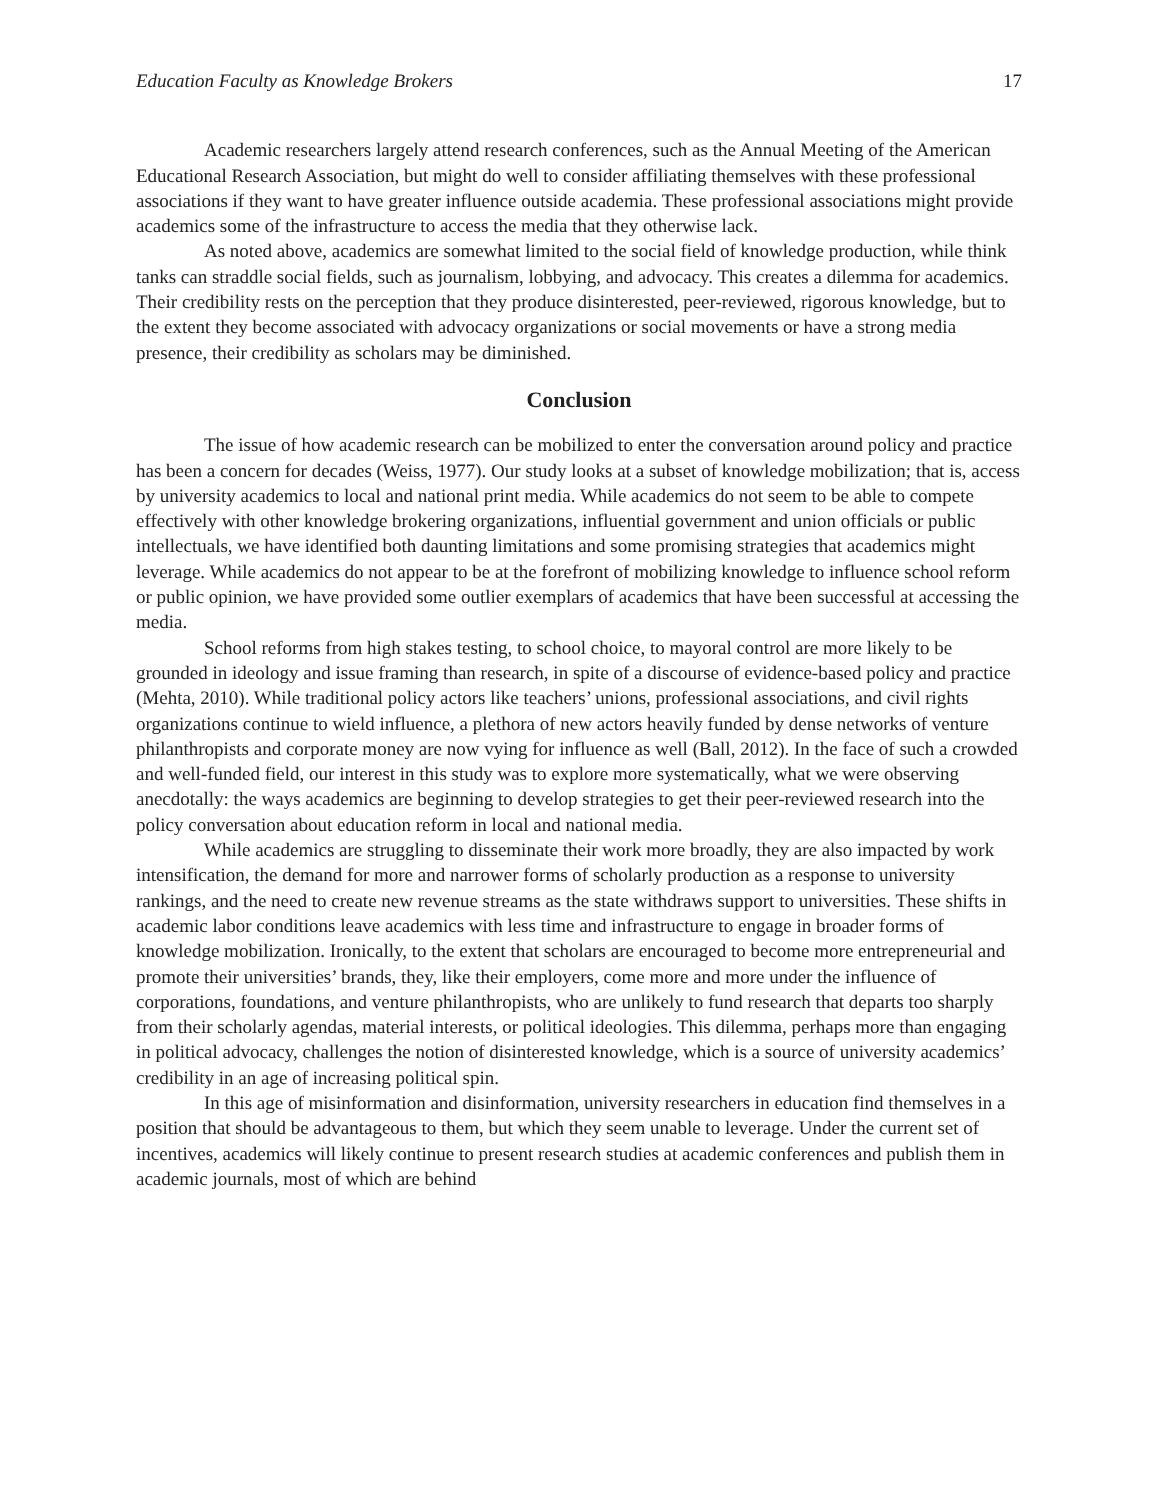Education Faculty as Knowledge Brokers 17
Academic researchers largely attend research conferences, such as the Annual Meeting of the American Educational Research Association, but might do well to consider affiliating themselves with these professional associations if they want to have greater influence outside academia. These professional associations might provide academics some of the infrastructure to access the media that they otherwise lack.
As noted above, academics are somewhat limited to the social field of knowledge production, while think tanks can straddle social fields, such as journalism, lobbying, and advocacy. This creates a dilemma for academics. Their credibility rests on the perception that they produce disinterested, peer-reviewed, rigorous knowledge, but to the extent they become associated with advocacy organizations or social movements or have a strong media presence, their credibility as scholars may be diminished.
Conclusion
The issue of how academic research can be mobilized to enter the conversation around policy and practice has been a concern for decades (Weiss, 1977). Our study looks at a subset of knowledge mobilization; that is, access by university academics to local and national print media. While academics do not seem to be able to compete effectively with other knowledge brokering organizations, influential government and union officials or public intellectuals, we have identified both daunting limitations and some promising strategies that academics might leverage. While academics do not appear to be at the forefront of mobilizing knowledge to influence school reform or public opinion, we have provided some outlier exemplars of academics that have been successful at accessing the media.
School reforms from high stakes testing, to school choice, to mayoral control are more likely to be grounded in ideology and issue framing than research, in spite of a discourse of evidence-based policy and practice (Mehta, 2010). While traditional policy actors like teachers’ unions, professional associations, and civil rights organizations continue to wield influence, a plethora of new actors heavily funded by dense networks of venture philanthropists and corporate money are now vying for influence as well (Ball, 2012). In the face of such a crowded and well-funded field, our interest in this study was to explore more systematically, what we were observing anecdotally: the ways academics are beginning to develop strategies to get their peer-reviewed research into the policy conversation about education reform in local and national media.
While academics are struggling to disseminate their work more broadly, they are also impacted by work intensification, the demand for more and narrower forms of scholarly production as a response to university rankings, and the need to create new revenue streams as the state withdraws support to universities. These shifts in academic labor conditions leave academics with less time and infrastructure to engage in broader forms of knowledge mobilization. Ironically, to the extent that scholars are encouraged to become more entrepreneurial and promote their universities’ brands, they, like their employers, come more and more under the influence of corporations, foundations, and venture philanthropists, who are unlikely to fund research that departs too sharply from their scholarly agendas, material interests, or political ideologies. This dilemma, perhaps more than engaging in political advocacy, challenges the notion of disinterested knowledge, which is a source of university academics’ credibility in an age of increasing political spin.
In this age of misinformation and disinformation, university researchers in education find themselves in a position that should be advantageous to them, but which they seem unable to leverage. Under the current set of incentives, academics will likely continue to present research studies at academic conferences and publish them in academic journals, most of which are behind